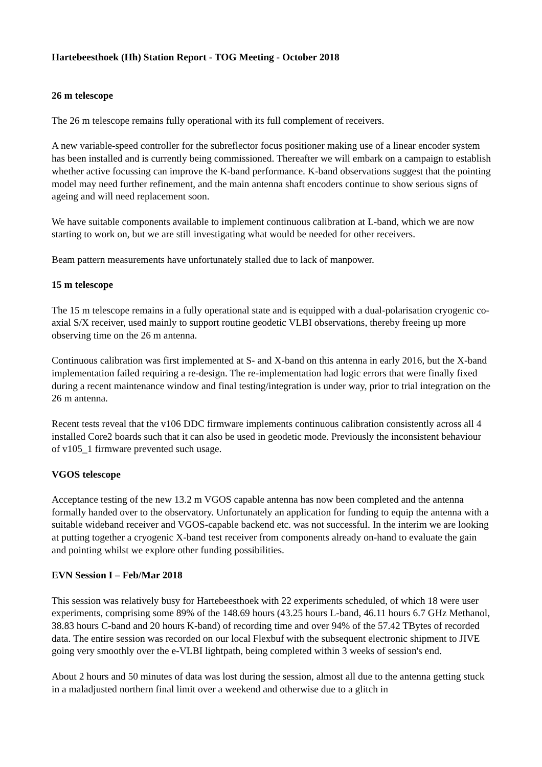Hartebeesthoek (Hh) Station Report - TOG Meeting - October 2018
26 m telescope
The 26 m telescope remains fully operational with its full complement of receivers.
A new variable-speed controller for the subreflector focus positioner making use of a linear encoder system has been installed and is currently being commissioned. Thereafter we will embark on a campaign to establish whether active focussing can improve the K-band performance. K-band observations suggest that the pointing model may need further refinement, and the main antenna shaft encoders continue to show serious signs of ageing and will need replacement soon.
We have suitable components available to implement continuous calibration at L-band, which we are now starting to work on, but we are still investigating what would be needed for other receivers.
Beam pattern measurements have unfortunately stalled due to lack of manpower.
15 m telescope
The 15 m telescope remains in a fully operational state and is equipped with a dual-polarisation cryogenic co-axial S/X receiver, used mainly to support routine geodetic VLBI observations, thereby freeing up more observing time on the 26 m antenna.
Continuous calibration was first implemented at S- and X-band on this antenna in early 2016, but the X-band implementation failed requiring a re-design. The re-implementation had logic errors that were finally fixed during a recent maintenance window and final testing/integration is under way, prior to trial integration on the 26 m antenna.
Recent tests reveal that the v106 DDC firmware implements continuous calibration consistently across all 4 installed Core2 boards such that it can also be used in geodetic mode. Previously the inconsistent behaviour of v105_1 firmware prevented such usage.
VGOS telescope
Acceptance testing of the new 13.2 m VGOS capable antenna has now been completed and the antenna formally handed over to the observatory. Unfortunately an application for funding to equip the antenna with a suitable wideband receiver and VGOS-capable backend etc. was not successful. In the interim we are looking at putting together a cryogenic X-band test receiver from components already on-hand to evaluate the gain and pointing whilst we explore other funding possibilities.
EVN Session I – Feb/Mar 2018
This session was relatively busy for Hartebeesthoek with 22 experiments scheduled, of which 18 were user experiments, comprising some 89% of the 148.69 hours (43.25 hours L-band, 46.11 hours 6.7 GHz Methanol, 38.83 hours C-band and 20 hours K-band) of recording time and over 94% of the 57.42 TBytes of recorded data. The entire session was recorded on our local Flexbuf with the subsequent electronic shipment to JIVE going very smoothly over the e-VLBI lightpath, being completed within 3 weeks of session's end.
About 2 hours and 50 minutes of data was lost during the session, almost all due to the antenna getting stuck in a maladjusted northern final limit over a weekend and otherwise due to a glitch in